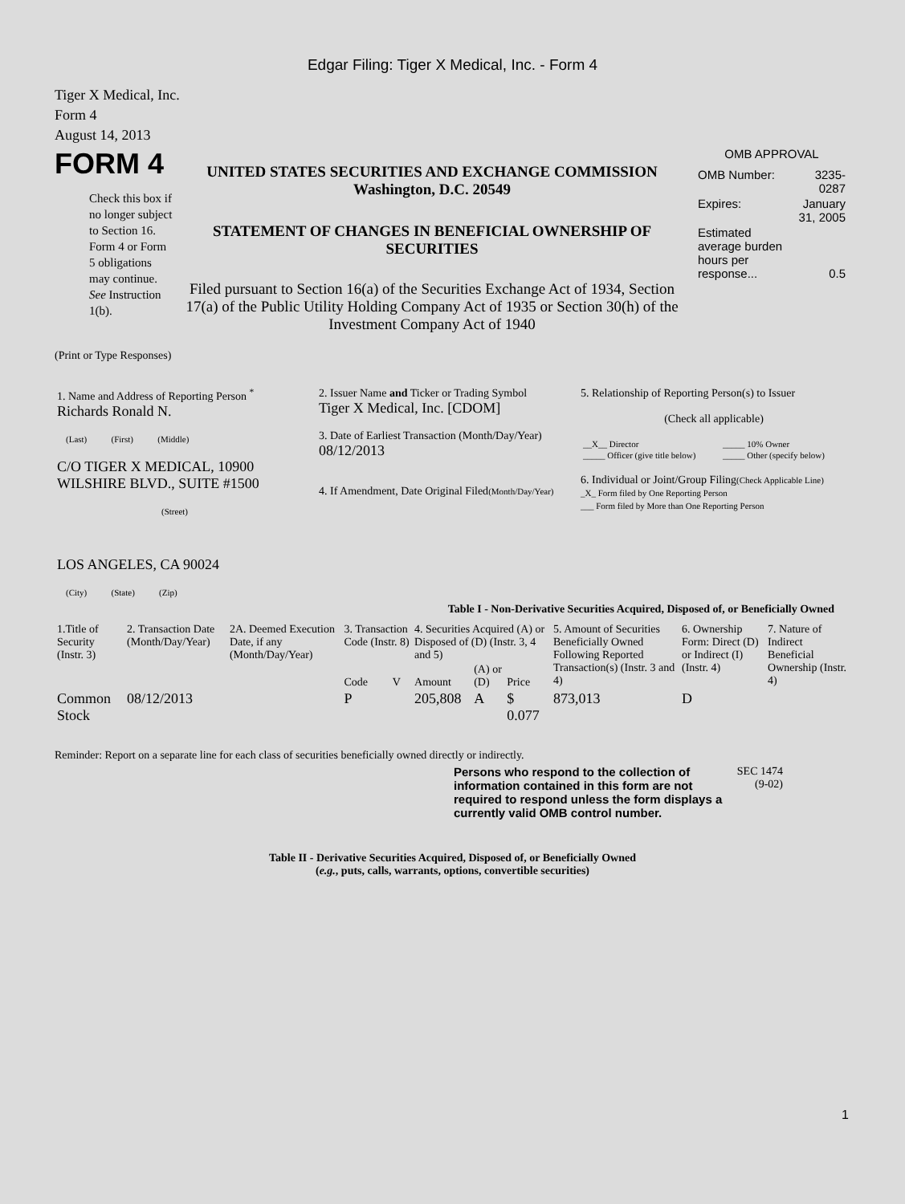Edgar Filing: Tiger X Medical, Inc. - Form 4
Tiger X Medical, Inc.
Form 4
August 14, 2013
FORM 4
Check this box if no longer subject to Section 16. Form 4 or Form 5 obligations may continue. See Instruction 1(b).
UNITED STATES SECURITIES AND EXCHANGE COMMISSION
Washington, D.C. 20549
STATEMENT OF CHANGES IN BENEFICIAL OWNERSHIP OF SECURITIES
Filed pursuant to Section 16(a) of the Securities Exchange Act of 1934, Section 17(a) of the Public Utility Holding Company Act of 1935 or Section 30(h) of the Investment Company Act of 1940
OMB APPROVAL
| OMB Number: | 3235-0287 |
| Expires: | January 31, 2005 |
| Estimated average burden hours per response... | 0.5 |
(Print or Type Responses)
| 1. Name and Address of Reporting Person <sup>*</sup> Richards Ronald N. (Last) (First) (Middle) C/O TIGER X MEDICAL, 10900 WILSHIRE BLVD., SUITE #1500 (Street) LOS ANGELES, CA 90024 (City) (State) (Zip) | 2. Issuer Name and Ticker or Trading Symbol Tiger X Medical, Inc. [CDOM] 3. Date of Earliest Transaction (Month/Day/Year) 08/12/2013 4. If Amendment, Date Original Filed (Month/Day/Year) | 5. Relationship of Reporting Person(s) to Issuer (Check all applicable) / __X__ Director / _____ 10% Owner / / _____ Officer (give title below) / _____ Other (specify below) / 6. Individual or Joint/Group Filing (Check Applicable Line) _X_ Form filed by One Reporting Person ___ Form filed by More than One Reporting Person |
Table I - Non-Derivative Securities Acquired, Disposed of, or Beneficially Owned
| 1.Title of Security (Instr. 3) | 2. Transaction Date (Month/Day/Year) | 2A. Deemed Execution Date, if any (Month/Day/Year) | 3. Transaction Code (Instr. 8) | | 4. Securities Acquired (A) or Disposed of (D) (Instr. 3, 4 and 5) | | | 5. Amount of Securities Beneficially Owned Following Reported Transaction(s) (Instr. 3 and 4) | 6. Ownership Form: Direct (D) or Indirect (I) (Instr. 4) | 7. Nature of Indirect Beneficial Ownership (Instr. 4) |
| --- | --- | --- | --- | --- | --- | --- | --- | --- | --- | --- |
| | | | Code | V | Amount | (A) or (D) | Price | | | |
| Common Stock | 08/12/2013 | | P | | 205,808 | A | $ 0.077 | 873,013 | D | |
Reminder: Report on a separate line for each class of securities beneficially owned directly or indirectly.
Persons who respond to the collection of information contained in this form are not required to respond unless the form displays a currently valid OMB control number.
SEC 1474 (9-02)
Table II - Derivative Securities Acquired, Disposed of, or Beneficially Owned
(e.g., puts, calls, warrants, options, convertible securities)
1